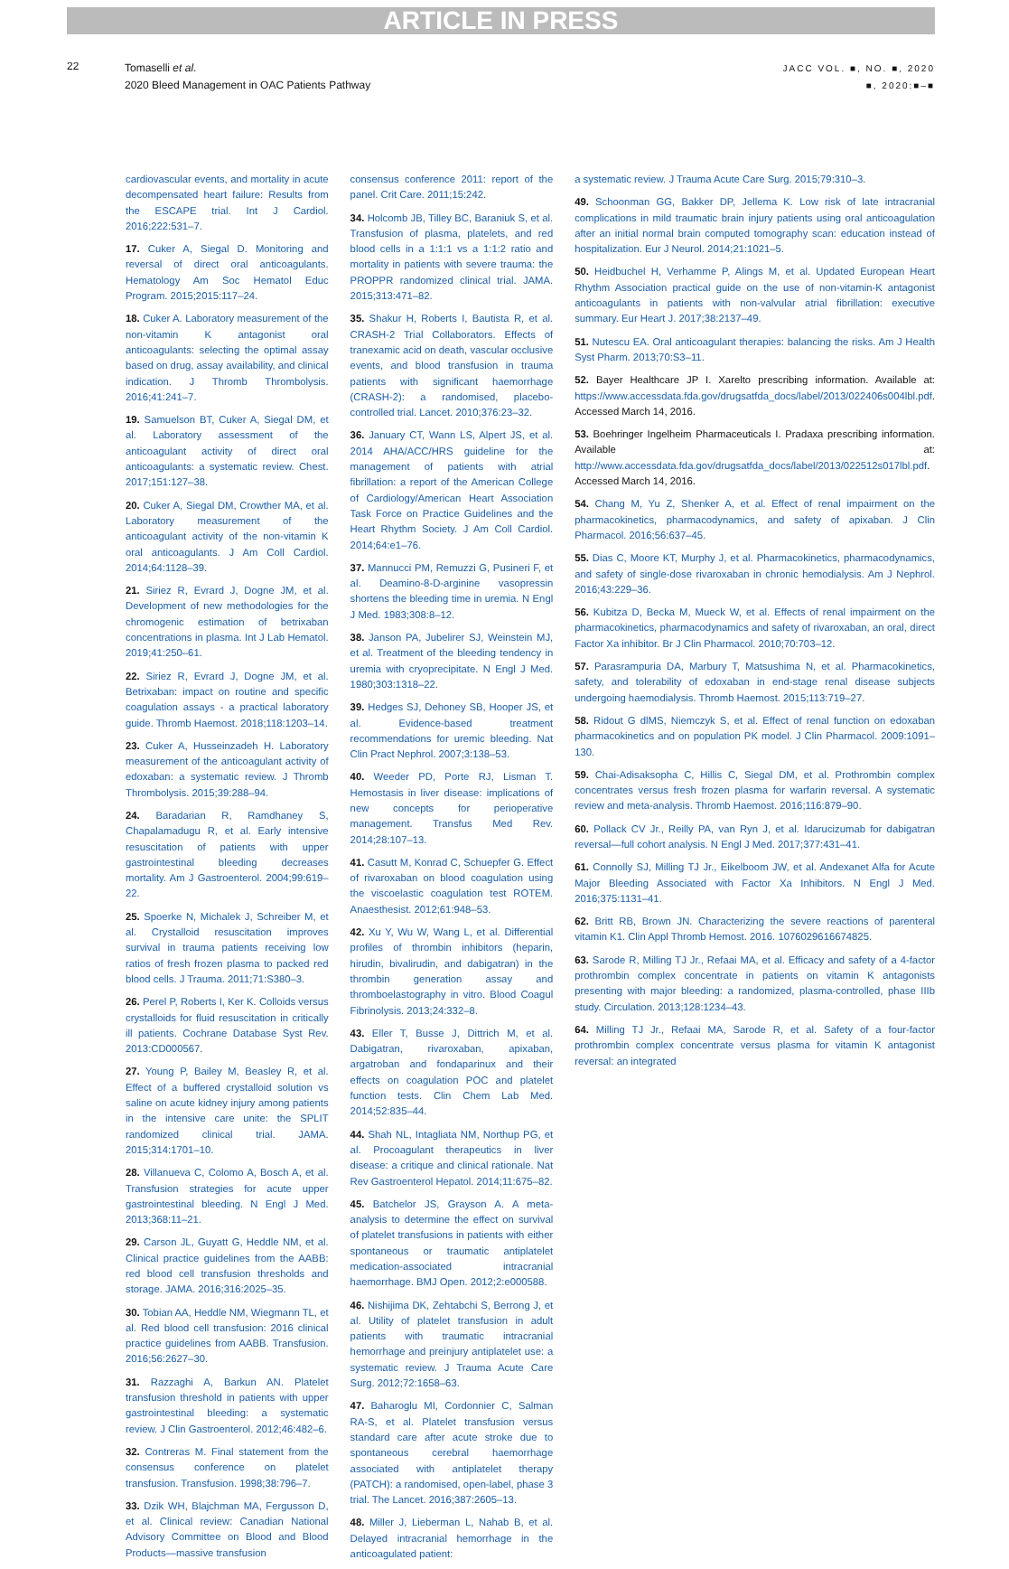ARTICLE IN PRESS
22
Tomaselli et al.
2020 Bleed Management in OAC Patients Pathway
JACC VOL. ■, NO. ■, 2020
■, 2020:■–■
cardiovascular events, and mortality in acute decompensated heart failure: Results from the ESCAPE trial. Int J Cardiol. 2016;222:531–7.
17. Cuker A, Siegal D. Monitoring and reversal of direct oral anticoagulants. Hematology Am Soc Hematol Educ Program. 2015;2015:117–24.
18. Cuker A. Laboratory measurement of the non-vitamin K antagonist oral anticoagulants: selecting the optimal assay based on drug, assay availability, and clinical indication. J Thromb Thrombolysis. 2016;41:241–7.
19. Samuelson BT, Cuker A, Siegal DM, et al. Laboratory assessment of the anticoagulant activity of direct oral anticoagulants: a systematic review. Chest. 2017;151:127–38.
20. Cuker A, Siegal DM, Crowther MA, et al. Laboratory measurement of the anticoagulant activity of the non-vitamin K oral anticoagulants. J Am Coll Cardiol. 2014;64:1128–39.
21. Siriez R, Evrard J, Dogne JM, et al. Development of new methodologies for the chromogenic estimation of betrixaban concentrations in plasma. Int J Lab Hematol. 2019;41:250–61.
22. Siriez R, Evrard J, Dogne JM, et al. Betrixaban: impact on routine and specific coagulation assays - a practical laboratory guide. Thromb Haemost. 2018;118:1203–14.
23. Cuker A, Husseinzadeh H. Laboratory measurement of the anticoagulant activity of edoxaban: a systematic review. J Thromb Thrombolysis. 2015;39:288–94.
24. Baradarian R, Ramdhaney S, Chapalamadugu R, et al. Early intensive resuscitation of patients with upper gastrointestinal bleeding decreases mortality. Am J Gastroenterol. 2004;99:619–22.
25. Spoerke N, Michalek J, Schreiber M, et al. Crystalloid resuscitation improves survival in trauma patients receiving low ratios of fresh frozen plasma to packed red blood cells. J Trauma. 2011;71:S380–3.
26. Perel P, Roberts I, Ker K. Colloids versus crystalloids for fluid resuscitation in critically ill patients. Cochrane Database Syst Rev. 2013:CD000567.
27. Young P, Bailey M, Beasley R, et al. Effect of a buffered crystalloid solution vs saline on acute kidney injury among patients in the intensive care unite: the SPLIT randomized clinical trial. JAMA. 2015;314:1701–10.
28. Villanueva C, Colomo A, Bosch A, et al. Transfusion strategies for acute upper gastrointestinal bleeding. N Engl J Med. 2013;368:11–21.
29. Carson JL, Guyatt G, Heddle NM, et al. Clinical practice guidelines from the AABB: red blood cell transfusion thresholds and storage. JAMA. 2016;316:2025–35.
30. Tobian AA, Heddle NM, Wiegmann TL, et al. Red blood cell transfusion: 2016 clinical practice guidelines from AABB. Transfusion. 2016;56:2627–30.
31. Razzaghi A, Barkun AN. Platelet transfusion threshold in patients with upper gastrointestinal bleeding: a systematic review. J Clin Gastroenterol. 2012;46:482–6.
32. Contreras M. Final statement from the consensus conference on platelet transfusion. Transfusion. 1998;38:796–7.
33. Dzik WH, Blajchman MA, Fergusson D, et al. Clinical review: Canadian National Advisory Committee on Blood and Blood Products—massive transfusion
consensus conference 2011: report of the panel. Crit Care. 2011;15:242.
34. Holcomb JB, Tilley BC, Baraniuk S, et al. Transfusion of plasma, platelets, and red blood cells in a 1:1:1 vs a 1:1:2 ratio and mortality in patients with severe trauma: the PROPPR randomized clinical trial. JAMA. 2015;313:471–82.
35. Shakur H, Roberts I, Bautista R, et al. CRASH-2 Trial Collaborators. Effects of tranexamic acid on death, vascular occlusive events, and blood transfusion in trauma patients with significant haemorrhage (CRASH-2): a randomised, placebo-controlled trial. Lancet. 2010;376:23–32.
36. January CT, Wann LS, Alpert JS, et al. 2014 AHA/ACC/HRS guideline for the management of patients with atrial fibrillation: a report of the American College of Cardiology/American Heart Association Task Force on Practice Guidelines and the Heart Rhythm Society. J Am Coll Cardiol. 2014;64:e1–76.
37. Mannucci PM, Remuzzi G, Pusineri F, et al. Deamino-8-D-arginine vasopressin shortens the bleeding time in uremia. N Engl J Med. 1983;308:8–12.
38. Janson PA, Jubelirer SJ, Weinstein MJ, et al. Treatment of the bleeding tendency in uremia with cryoprecipitate. N Engl J Med. 1980;303:1318–22.
39. Hedges SJ, Dehoney SB, Hooper JS, et al. Evidence-based treatment recommendations for uremic bleeding. Nat Clin Pract Nephrol. 2007;3:138–53.
40. Weeder PD, Porte RJ, Lisman T. Hemostasis in liver disease: implications of new concepts for perioperative management. Transfus Med Rev. 2014;28:107–13.
41. Casutt M, Konrad C, Schuepfer G. Effect of rivaroxaban on blood coagulation using the viscoelastic coagulation test ROTEM. Anaesthesist. 2012;61:948–53.
42. Xu Y, Wu W, Wang L, et al. Differential profiles of thrombin inhibitors (heparin, hirudin, bivalirudin, and dabigatran) in the thrombin generation assay and thromboelastography in vitro. Blood Coagul Fibrinolysis. 2013;24:332–8.
43. Eller T, Busse J, Dittrich M, et al. Dabigatran, rivaroxaban, apixaban, argatroban and fondaparinux and their effects on coagulation POC and platelet function tests. Clin Chem Lab Med. 2014;52:835–44.
44. Shah NL, Intagliata NM, Northup PG, et al. Procoagulant therapeutics in liver disease: a critique and clinical rationale. Nat Rev Gastroenterol Hepatol. 2014;11:675–82.
45. Batchelor JS, Grayson A. A meta-analysis to determine the effect on survival of platelet transfusions in patients with either spontaneous or traumatic antiplatelet medication-associated intracranial haemorrhage. BMJ Open. 2012;2:e000588.
46. Nishijima DK, Zehtabchi S, Berrong J, et al. Utility of platelet transfusion in adult patients with traumatic intracranial hemorrhage and preinjury antiplatelet use: a systematic review. J Trauma Acute Care Surg. 2012;72:1658–63.
47. Baharoglu MI, Cordonnier C, Salman RA-S, et al. Platelet transfusion versus standard care after acute stroke due to spontaneous cerebral haemorrhage associated with antiplatelet therapy (PATCH): a randomised, open-label, phase 3 trial. The Lancet. 2016;387:2605–13.
48. Miller J, Lieberman L, Nahab B, et al. Delayed intracranial hemorrhage in the anticoagulated patient:
a systematic review. J Trauma Acute Care Surg. 2015;79:310–3.
49. Schoonman GG, Bakker DP, Jellema K. Low risk of late intracranial complications in mild traumatic brain injury patients using oral anticoagulation after an initial normal brain computed tomography scan: education instead of hospitalization. Eur J Neurol. 2014;21:1021–5.
50. Heidbuchel H, Verhamme P, Alings M, et al. Updated European Heart Rhythm Association practical guide on the use of non-vitamin-K antagonist anticoagulants in patients with non-valvular atrial fibrillation: executive summary. Eur Heart J. 2017;38:2137–49.
51. Nutescu EA. Oral anticoagulant therapies: balancing the risks. Am J Health Syst Pharm. 2013;70:S3–11.
52. Bayer Healthcare JP I. Xarelto prescribing information. Available at: https://www.accessdata.fda.gov/drugsatfda_docs/label/2013/022406s004lbl.pdf. Accessed March 14, 2016.
53. Boehringer Ingelheim Pharmaceuticals I. Pradaxa prescribing information. Available at: http://www.accessdata.fda.gov/drugsatfda_docs/label/2013/022512s017lbl.pdf. Accessed March 14, 2016.
54. Chang M, Yu Z, Shenker A, et al. Effect of renal impairment on the pharmacokinetics, pharmacodynamics, and safety of apixaban. J Clin Pharmacol. 2016;56:637–45.
55. Dias C, Moore KT, Murphy J, et al. Pharmacokinetics, pharmacodynamics, and safety of single-dose rivaroxaban in chronic hemodialysis. Am J Nephrol. 2016;43:229–36.
56. Kubitza D, Becka M, Mueck W, et al. Effects of renal impairment on the pharmacokinetics, pharmacodynamics and safety of rivaroxaban, an oral, direct Factor Xa inhibitor. Br J Clin Pharmacol. 2010;70:703–12.
57. Parasrampuria DA, Marbury T, Matsushima N, et al. Pharmacokinetics, safety, and tolerability of edoxaban in end-stage renal disease subjects undergoing haemodialysis. Thromb Haemost. 2015;113:719–27.
58. Ridout G dlMS, Niemczyk S, et al. Effect of renal function on edoxaban pharmacokinetics and on population PK model. J Clin Pharmacol. 2009:1091–130.
59. Chai-Adisaksopha C, Hillis C, Siegal DM, et al. Prothrombin complex concentrates versus fresh frozen plasma for warfarin reversal. A systematic review and meta-analysis. Thromb Haemost. 2016;116:879–90.
60. Pollack CV Jr., Reilly PA, van Ryn J, et al. Idarucizumab for dabigatran reversal—full cohort analysis. N Engl J Med. 2017;377:431–41.
61. Connolly SJ, Milling TJ Jr., Eikelboom JW, et al. Andexanet Alfa for Acute Major Bleeding Associated with Factor Xa Inhibitors. N Engl J Med. 2016;375:1131–41.
62. Britt RB, Brown JN. Characterizing the severe reactions of parenteral vitamin K1. Clin Appl Thromb Hemost. 2016. 1076029616674825.
63. Sarode R, Milling TJ Jr., Refaai MA, et al. Efficacy and safety of a 4-factor prothrombin complex concentrate in patients on vitamin K antagonists presenting with major bleeding: a randomized, plasma-controlled, phase IIIb study. Circulation. 2013;128:1234–43.
64. Milling TJ Jr., Refaai MA, Sarode R, et al. Safety of a four-factor prothrombin complex concentrate versus plasma for vitamin K antagonist reversal: an integrated